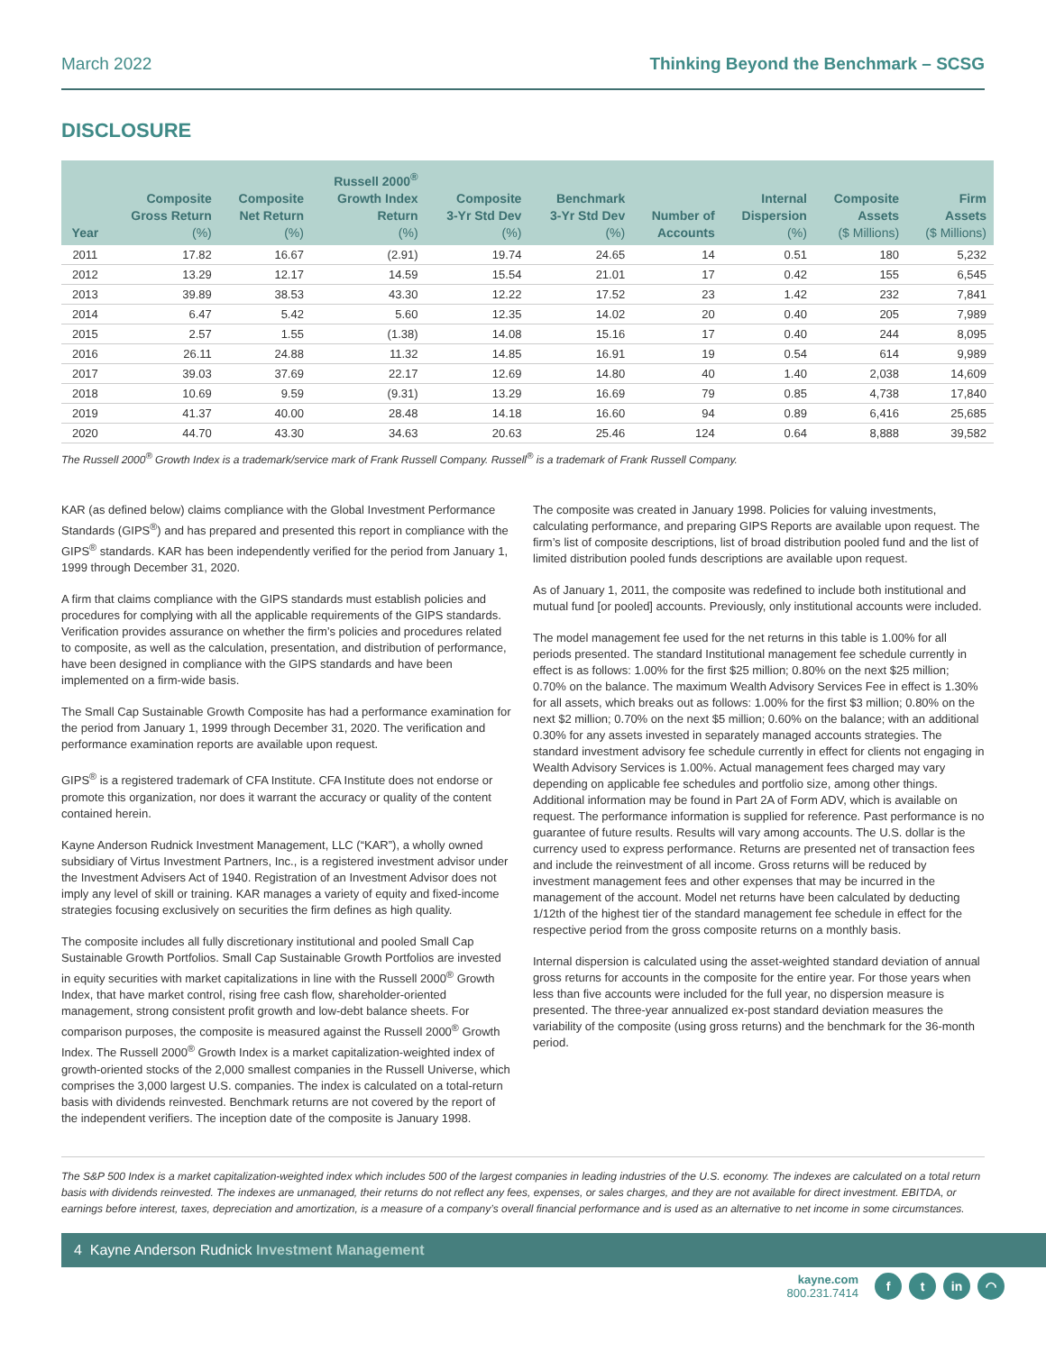March 2022 Thinking Beyond the Benchmark – SCSG
DISCLOSURE
| Year | Composite Gross Return (%) | Composite Net Return (%) | Russell 2000<sup>®</sup> Growth Index Return (%) | Composite 3-Yr Std Dev (%) | Benchmark 3-Yr Std Dev (%) | Number of Accounts | Internal Dispersion (%) | Composite Assets ($ Millions) | Firm Assets ($ Millions) |
| --- | --- | --- | --- | --- | --- | --- | --- | --- | --- |
| 2011 | 17.82 | 16.67 | (2.91) | 19.74 | 24.65 | 14 | 0.51 | 180 | 5,232 |
| 2012 | 13.29 | 12.17 | 14.59 | 15.54 | 21.01 | 17 | 0.42 | 155 | 6,545 |
| 2013 | 39.89 | 38.53 | 43.30 | 12.22 | 17.52 | 23 | 1.42 | 232 | 7,841 |
| 2014 | 6.47 | 5.42 | 5.60 | 12.35 | 14.02 | 20 | 0.40 | 205 | 7,989 |
| 2015 | 2.57 | 1.55 | (1.38) | 14.08 | 15.16 | 17 | 0.40 | 244 | 8,095 |
| 2016 | 26.11 | 24.88 | 11.32 | 14.85 | 16.91 | 19 | 0.54 | 614 | 9,989 |
| 2017 | 39.03 | 37.69 | 22.17 | 12.69 | 14.80 | 40 | 1.40 | 2,038 | 14,609 |
| 2018 | 10.69 | 9.59 | (9.31) | 13.29 | 16.69 | 79 | 0.85 | 4,738 | 17,840 |
| 2019 | 41.37 | 40.00 | 28.48 | 14.18 | 16.60 | 94 | 0.89 | 6,416 | 25,685 |
| 2020 | 44.70 | 43.30 | 34.63 | 20.63 | 25.46 | 124 | 0.64 | 8,888 | 39,582 |
The Russell 2000<sup>®</sup> Growth Index is a trademark/service mark of Frank Russell Company. Russell<sup>®</sup> is a trademark of Frank Russell Company.
KAR (as defined below) claims compliance with the Global Investment Performance Standards (GIPS<sup>®</sup>) and has prepared and presented this report in compliance with the GIPS<sup>®</sup> standards. KAR has been independently verified for the period from January 1, 1999 through December 31, 2020.
A firm that claims compliance with the GIPS standards must establish policies and procedures for complying with all the applicable requirements of the GIPS standards. Verification provides assurance on whether the firm’s policies and procedures related to composite, as well as the calculation, presentation, and distribution of performance, have been designed in compliance with the GIPS standards and have been implemented on a firm-wide basis.
The Small Cap Sustainable Growth Composite has had a performance examination for the period from January 1, 1999 through December 31, 2020. The verification and performance examination reports are available upon request.
GIPS<sup>®</sup> is a registered trademark of CFA Institute. CFA Institute does not endorse or promote this organization, nor does it warrant the accuracy or quality of the content contained herein.
Kayne Anderson Rudnick Investment Management, LLC (“KAR”), a wholly owned subsidiary of Virtus Investment Partners, Inc., is a registered investment advisor under the Investment Advisers Act of 1940. Registration of an Investment Advisor does not imply any level of skill or training. KAR manages a variety of equity and fixed-income strategies focusing exclusively on securities the firm defines as high quality.
The composite includes all fully discretionary institutional and pooled Small Cap Sustainable Growth Portfolios. Small Cap Sustainable Growth Portfolios are invested in equity securities with market capitalizations in line with the Russell 2000<sup>®</sup> Growth Index, that have market control, rising free cash flow, shareholder-oriented management, strong consistent profit growth and low-debt balance sheets. For comparison purposes, the composite is measured against the Russell 2000<sup>®</sup> Growth Index. The Russell 2000<sup>®</sup> Growth Index is a market capitalization-weighted index of growth-oriented stocks of the 2,000 smallest companies in the Russell Universe, which comprises the 3,000 largest U.S. companies. The index is calculated on a total-return basis with dividends reinvested. Benchmark returns are not covered by the report of the independent verifiers. The inception date of the composite is January 1998.
The composite was created in January 1998. Policies for valuing investments, calculating performance, and preparing GIPS Reports are available upon request. The firm’s list of composite descriptions, list of broad distribution pooled fund and the list of limited distribution pooled funds descriptions are available upon request.
As of January 1, 2011, the composite was redefined to include both institutional and mutual fund [or pooled] accounts. Previously, only institutional accounts were included.
The model management fee used for the net returns in this table is 1.00% for all periods presented. The standard Institutional management fee schedule currently in effect is as follows: 1.00% for the first $25 million; 0.80% on the next $25 million; 0.70% on the balance. The maximum Wealth Advisory Services Fee in effect is 1.30% for all assets, which breaks out as follows: 1.00% for the first $3 million; 0.80% on the next $2 million; 0.70% on the next $5 million; 0.60% on the balance; with an additional 0.30% for any assets invested in separately managed accounts strategies. The standard investment advisory fee schedule currently in effect for clients not engaging in Wealth Advisory Services is 1.00%. Actual management fees charged may vary depending on applicable fee schedules and portfolio size, among other things. Additional information may be found in Part 2A of Form ADV, which is available on request. The performance information is supplied for reference. Past performance is no guarantee of future results. Results will vary among accounts. The U.S. dollar is the currency used to express performance. Returns are presented net of transaction fees and include the reinvestment of all income. Gross returns will be reduced by investment management fees and other expenses that may be incurred in the management of the account. Model net returns have been calculated by deducting 1/12th of the highest tier of the standard management fee schedule in effect for the respective period from the gross composite returns on a monthly basis.
Internal dispersion is calculated using the asset-weighted standard deviation of annual gross returns for accounts in the composite for the entire year. For those years when less than five accounts were included for the full year, no dispersion measure is presented. The three-year annualized ex-post standard deviation measures the variability of the composite (using gross returns) and the benchmark for the 36-month period.
The S&P 500 Index is a market capitalization-weighted index which includes 500 of the largest companies in leading industries of the U.S. economy. The indexes are calculated on a total return basis with dividends reinvested. The indexes are unmanaged, their returns do not reflect any fees, expenses, or sales charges, and they are not available for direct investment. EBITDA, or earnings before interest, taxes, depreciation and amortization, is a measure of a company’s overall financial performance and is used as an alternative to net income in some circumstances.
4 Kayne Anderson Rudnick Investment Management
kayne.com
800.231.7414
f t in ◠